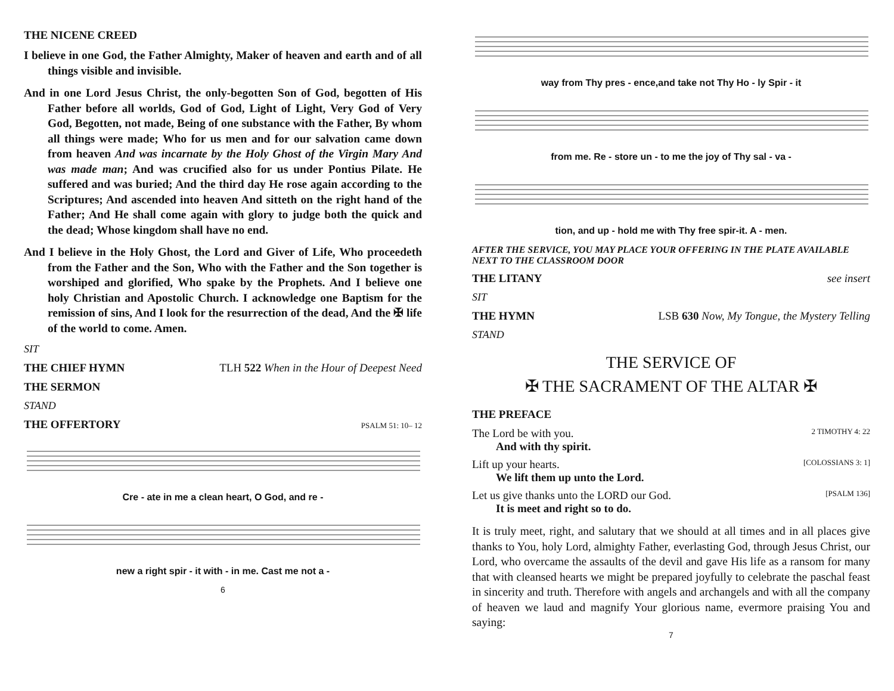THE NICENE CREED
I believe in one God, the Father Almighty, Maker of heaven and earth and of all things visible and invisible.
And in one Lord Jesus Christ, the only-begotten Son of God, begotten of His Father before all worlds, God of God, Light of Light, Very God of Very God, Begotten, not made, Being of one substance with the Father, By whom all things were made; Who for us men and for our salvation came down from heaven And was incarnate by the Holy Ghost of the Virgin Mary And was made man; And was crucified also for us under Pontius Pilate. He suffered and was buried; And the third day He rose again according to the Scriptures; And ascended into heaven And sitteth on the right hand of the Father; And He shall come again with glory to judge both the quick and the dead; Whose kingdom shall have no end.
And I believe in the Holy Ghost, the Lord and Giver of Life, Who proceedeth from the Father and the Son, Who with the Father and the Son together is worshiped and glorified, Who spake by the Prophets. And I believe one holy Christian and Apostolic Church. I acknowledge one Baptism for the remission of sins, And I look for the resurrection of the dead, And the ✠ life of the world to come. Amen.
SIT
THE CHIEF HYMN TLH 522 When in the Hour of Deepest Need
THE SERMON
STAND
THE OFFERTORY PSALM 51: 10– 12
Cre - ate in me a clean heart, O God, and re -
new a right spir - it with - in me. Cast me not a -
6
way from Thy pres - ence,and take not Thy Ho - ly Spir - it
from me. Re - store un - to me the joy of Thy sal - va -
tion, and up - hold me with Thy free spir-it. A - men.
AFTER THE SERVICE, YOU MAY PLACE YOUR OFFERING IN THE PLATE AVAILABLE NEXT TO THE CLASSROOM DOOR
THE LITANY see insert
SIT
THE HYMN LSB 630 Now, My Tongue, the Mystery Telling
STAND
THE SERVICE OF
✠ THE SACRAMENT OF THE ALTAR ✠
THE PREFACE
The Lord be with you. 2 TIMOTHY 4: 22
And with thy spirit.
Lift up your hearts. [COLOSSIANS 3: 1]
We lift them up unto the Lord.
Let us give thanks unto the LORD our God. [PSALM 136]
It is meet and right so to do.
It is truly meet, right, and salutary that we should at all times and in all places give thanks to You, holy Lord, almighty Father, everlasting God, through Jesus Christ, our Lord, who overcame the assaults of the devil and gave His life as a ransom for many that with cleansed hearts we might be prepared joyfully to celebrate the paschal feast in sincerity and truth. Therefore with angels and archangels and with all the company of heaven we laud and magnify Your glorious name, evermore praising You and saying:
7